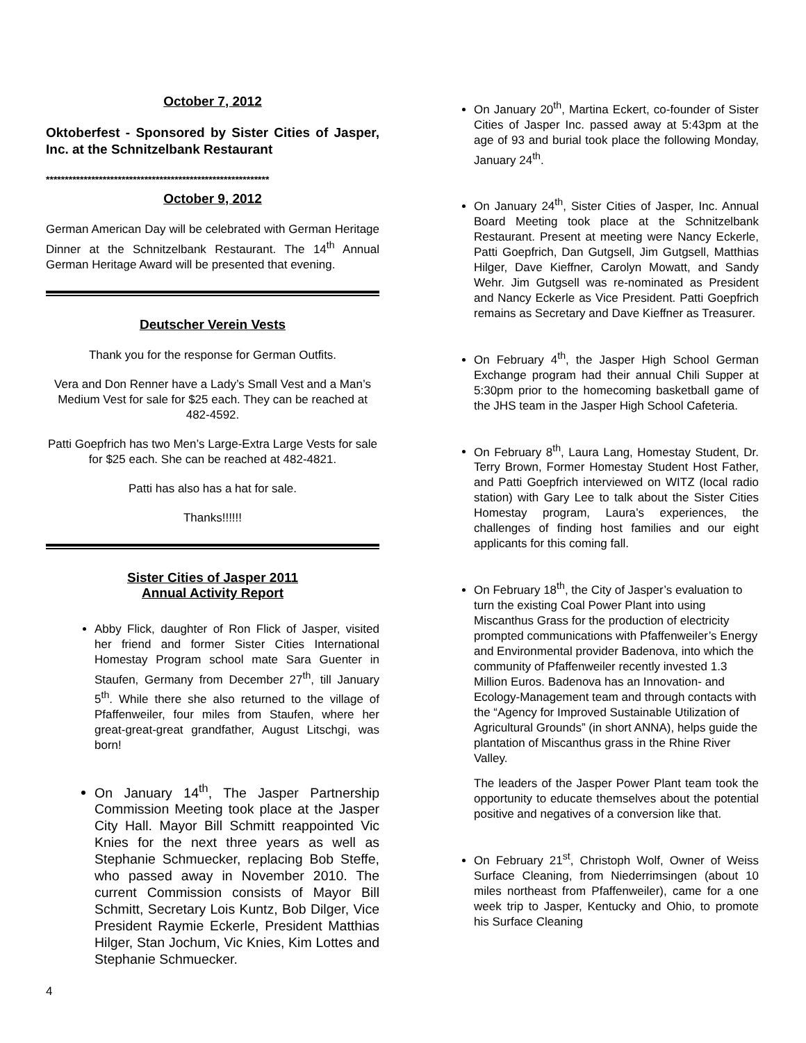October 7, 2012
Oktoberfest - Sponsored by Sister Cities of Jasper, Inc. at the Schnitzelbank Restaurant
***********************************************************
October 9, 2012
German American Day will be celebrated with German Heritage Dinner at the Schnitzelbank Restaurant. The 14<sup>th</sup> Annual German Heritage Award will be presented that evening.
Deutscher Verein Vests
Thank you for the response for German Outfits.
Vera and Don Renner have a Lady’s Small Vest and a Man’s Medium Vest for sale for $25 each. They can be reached at 482-4592.
Patti Goepfrich has two Men’s Large-Extra Large Vests for sale for $25 each. She can be reached at 482-4821.
Patti has also has a hat for sale.
Thanks!!!!!!
Sister Cities of Jasper 2011
Annual Activity Report
Abby Flick, daughter of Ron Flick of Jasper, visited her friend and former Sister Cities International Homestay Program school mate Sara Guenter in Staufen, Germany from December 27<sup>th</sup>, till January 5<sup>th</sup>. While there she also returned to the village of Pfaffenweiler, four miles from Staufen, where her great-great-great grandfather, August Litschgi, was born!
On January 14<sup>th</sup>, The Jasper Partnership Commission Meeting took place at the Jasper City Hall. Mayor Bill Schmitt reappointed Vic Knies for the next three years as well as Stephanie Schmuecker, replacing Bob Steffe, who passed away in November 2010. The current Commission consists of Mayor Bill Schmitt, Secretary Lois Kuntz, Bob Dilger, Vice President Raymie Eckerle, President Matthias Hilger, Stan Jochum, Vic Knies, Kim Lottes and Stephanie Schmuecker.
On January 20<sup>th</sup>, Martina Eckert, co-founder of Sister Cities of Jasper Inc. passed away at 5:43pm at the age of 93 and burial took place the following Monday, January 24<sup>th</sup>.
On January 24<sup>th</sup>, Sister Cities of Jasper, Inc. Annual Board Meeting took place at the Schnitzelbank Restaurant. Present at meeting were Nancy Eckerle, Patti Goepfrich, Dan Gutgsell, Jim Gutgsell, Matthias Hilger, Dave Kieffner, Carolyn Mowatt, and Sandy Wehr. Jim Gutgsell was re-nominated as President and Nancy Eckerle as Vice President. Patti Goepfrich remains as Secretary and Dave Kieffner as Treasurer.
On February 4<sup>th</sup>, the Jasper High School German Exchange program had their annual Chili Supper at 5:30pm prior to the homecoming basketball game of the JHS team in the Jasper High School Cafeteria.
On February 8<sup>th</sup>, Laura Lang, Homestay Student, Dr. Terry Brown, Former Homestay Student Host Father, and Patti Goepfrich interviewed on WITZ (local radio station) with Gary Lee to talk about the Sister Cities Homestay program, Laura’s experiences, the challenges of finding host families and our eight applicants for this coming fall.
On February 18<sup>th</sup>, the City of Jasper’s evaluation to turn the existing Coal Power Plant into using Miscanthus Grass for the production of electricity prompted communications with Pfaffenweiler’s Energy and Environmental provider Badenova, into which the community of Pfaffenweiler recently invested 1.3 Million Euros. Badenova has an Innovation- and Ecology-Management team and through contacts with the “Agency for Improved Sustainable Utilization of Agricultural Grounds” (in short ANNA), helps guide the plantation of Miscanthus grass in the Rhine River Valley.
The leaders of the Jasper Power Plant team took the opportunity to educate themselves about the potential positive and negatives of a conversion like that.
On February 21<sup>st</sup>, Christoph Wolf, Owner of Weiss Surface Cleaning, from Niederrimsingen (about 10 miles northeast from Pfaffenweiler), came for a one week trip to Jasper, Kentucky and Ohio, to promote his Surface Cleaning
4